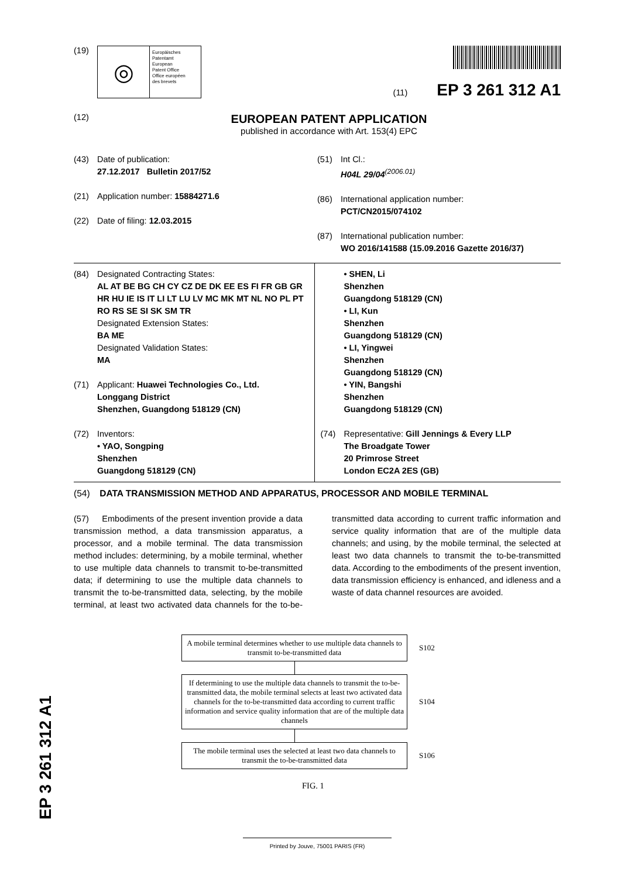(19)
◎
Europäisches
Patentamt
European
Patent Office
Office européen
des brevets
(11) EP 3 261 312 A1
(12)
EUROPEAN PATENT APPLICATION
published in accordance with Art. 153(4) EPC
(43) Date of publication:
27.12.2017 Bulletin 2017/52
(21) Application number: 15884271.6
(22) Date of filing: 12.03.2015
(51) Int Cl.:
H04L 29/04<sup>(2006.01)</sup>
(86) International application number:
PCT/CN2015/074102
(87) International publication number:
WO 2016/141588 (15.09.2016 Gazette 2016/37)
(84) Designated Contracting States:
AL AT BE BG CH CY CZ DE DK EE ES FI FR GB GR HR HU IE IS IT LI LT LU LV MC MK MT NL NO PL PT RO RS SE SI SK SM TR
Designated Extension States:
BA ME
Designated Validation States:
MA
(71) Applicant: Huawei Technologies Co., Ltd.
Longgang District
Shenzhen, Guangdong 518129 (CN)
(72) Inventors:
• YAO, Songping
Shenzhen
Guangdong 518129 (CN)
• SHEN, Li
Shenzhen
Guangdong 518129 (CN)
• LI, Kun
Shenzhen
Guangdong 518129 (CN)
• LI, Yingwei
Shenzhen
Guangdong 518129 (CN)
• YIN, Bangshi
Shenzhen
Guangdong 518129 (CN)
(74) Representative: Gill Jennings & Every LLP
The Broadgate Tower
20 Primrose Street
London EC2A 2ES (GB)
(54) DATA TRANSMISSION METHOD AND APPARATUS, PROCESSOR AND MOBILE TERMINAL
(57) Embodiments of the present invention provide a data transmission method, a data transmission apparatus, a processor, and a mobile terminal. The data transmission method includes: determining, by a mobile terminal, whether to use multiple data channels to transmit to-be-transmitted data; if determining to use the multiple data channels to transmit the to-be-transmitted data, selecting, by the mobile terminal, at least two activated data channels for the to-be-transmitted data according to current traffic information and service quality information that are of the multiple data channels; and using, by the mobile terminal, the selected at least two data channels to transmit the to-be-transmitted data. According to the embodiments of the present invention, data transmission efficiency is enhanced, and idleness and a waste of data channel resources are avoided.
A mobile terminal determines whether to use multiple data channels to transmit to-be-transmitted data
S102
If determining to use the multiple data channels to transmit the to-be-transmitted data, the mobile terminal selects at least two activated data channels for the to-be-transmitted data according to current traffic information and service quality information that are of the multiple data channels
S104
The mobile terminal uses the selected at least two data channels to transmit the to-be-transmitted data
S106
FIG. 1
Printed by Jouve, 75001 PARIS (FR)
EP 3 261 312 A1